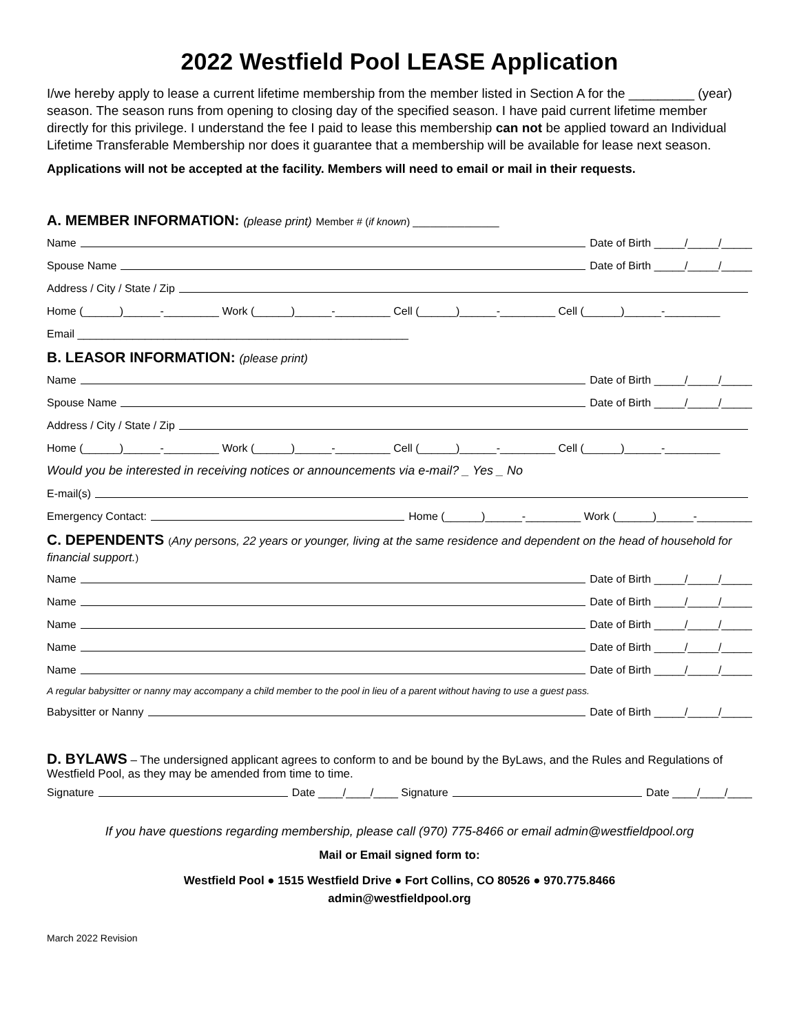2022 Westfield Pool LEASE Application
I/we hereby apply to lease a current lifetime membership from the member listed in Section A for the _________ (year) season. The season runs from opening to closing day of the specified season. I have paid current lifetime member directly for this privilege. I understand the fee I paid to lease this membership can not be applied toward an Individual Lifetime Transferable Membership nor does it guarantee that a membership will be available for lease next season.
Applications will not be accepted at the facility. Members will need to email or mail in their requests.
A. MEMBER INFORMATION: (please print) Member # (if known) _______________
Name Date of Birth _____/_____/_____
Spouse Name Date of Birth _____/_____/_____
Address / City / State / Zip
Home (______)______-_________ Work (______)______-_________ Cell (______)______-_________ Cell (______)______-_________
Email ______________________________________________________
B. LEASOR INFORMATION: (please print)
Name Date of Birth _____/_____/_____
Spouse Name Date of Birth _____/_____/_____
Address / City / State / Zip
Home (______)______-_________ Work (______)______-_________ Cell (______)______-_________ Cell (______)______-_________
Would you be interested in receiving notices or announcements via e-mail? _ Yes _ No
E-mail(s)
Emergency Contact: Home (______)______-_________ Work (______)______-_________
C. DEPENDENTS (Any persons, 22 years or younger, living at the same residence and dependent on the head of household for financial support.)
Name Date of Birth _____/_____/_____
Name Date of Birth _____/_____/_____
Name Date of Birth _____/_____/_____
Name Date of Birth _____/_____/_____
Name Date of Birth _____/_____/_____
A regular babysitter or nanny may accompany a child member to the pool in lieu of a parent without having to use a guest pass.
Babysitter or Nanny Date of Birth _____/_____/_____
D. BYLAWS – The undersigned applicant agrees to conform to and be bound by the ByLaws, and the Rules and Regulations of Westfield Pool, as they may be amended from time to time.
Signature Date ____/____/____ Signature Date ____/____/____
If you have questions regarding membership, please call (970) 775-8466 or email admin@westfieldpool.org
Mail or Email signed form to:
Westfield Pool ● 1515 Westfield Drive ● Fort Collins, CO 80526 ● 970.775.8466
admin@westfieldpool.org
March 2022 Revision